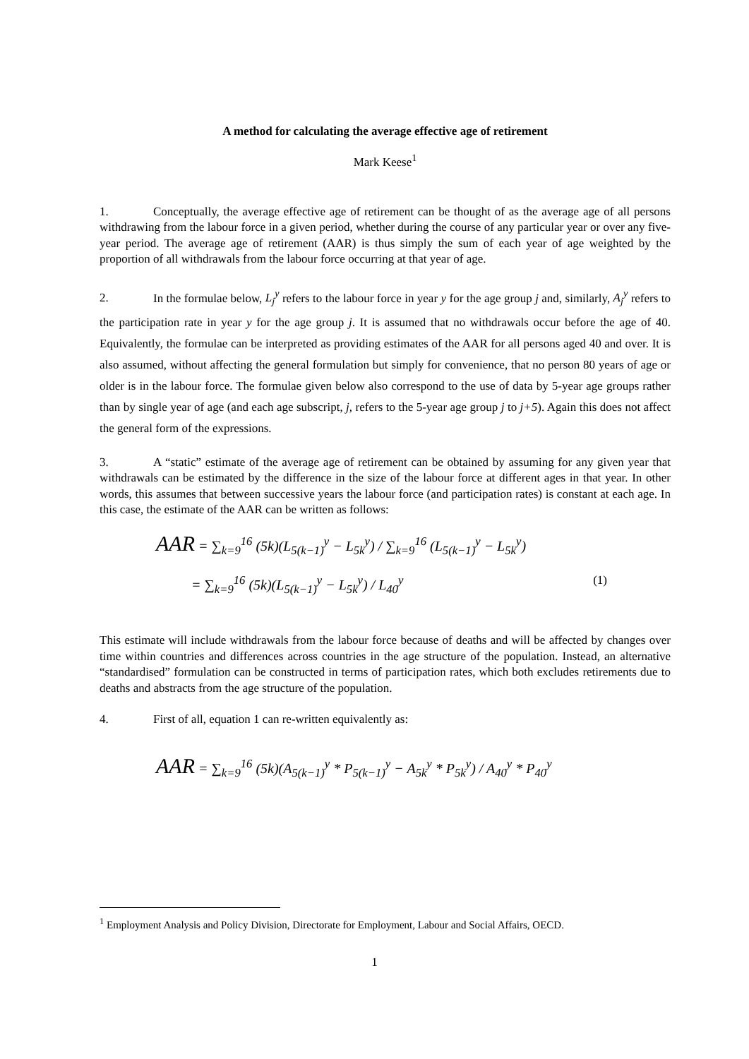A method for calculating the average effective age of retirement
Mark Keese<sup>1</sup>
1. Conceptually, the average effective age of retirement can be thought of as the average age of all persons withdrawing from the labour force in a given period, whether during the course of any particular year or over any five-year period. The average age of retirement (AAR) is thus simply the sum of each year of age weighted by the proportion of all withdrawals from the labour force occurring at that year of age.
2. In the formulae below, L<sub>j</sub><sup>y</sup> refers to the labour force in year y for the age group j and, similarly, A<sub>j</sub><sup>y</sup> refers to the participation rate in year y for the age group j. It is assumed that no withdrawals occur before the age of 40. Equivalently, the formulae can be interpreted as providing estimates of the AAR for all persons aged 40 and over. It is also assumed, without affecting the general formulation but simply for convenience, that no person 80 years of age or older is in the labour force. The formulae given below also correspond to the use of data by 5-year age groups rather than by single year of age (and each age subscript, j, refers to the 5-year age group j to j+5). Again this does not affect the general form of the expressions.
3. A “static” estimate of the average age of retirement can be obtained by assuming for any given year that withdrawals can be estimated by the difference in the size of the labour force at different ages in that year. In other words, this assumes that between successive years the labour force (and participation rates) is constant at each age. In this case, the estimate of the AAR can be written as follows:
AAR = ∑<sub>k=9</sub><sup>16</sup> (5k)(L<sub>5(k−1)</sub><sup>y</sup> − L<sub>5k</sub><sup>y</sup>) / ∑<sub>k=9</sub><sup>16</sup> (L<sub>5(k−1)</sub><sup>y</sup> − L<sub>5k</sub><sup>y</sup>)
= ∑<sub>k=9</sub><sup>16</sup> (5k)(L<sub>5(k−1)</sub><sup>y</sup> − L<sub>5k</sub><sup>y</sup>) / L<sub>40</sub><sup>y</sup> (1)
This estimate will include withdrawals from the labour force because of deaths and will be affected by changes over time within countries and differences across countries in the age structure of the population. Instead, an alternative “standardised” formulation can be constructed in terms of participation rates, which both excludes retirements due to deaths and abstracts from the age structure of the population.
4. First of all, equation 1 can re-written equivalently as:
AAR = ∑<sub>k=9</sub><sup>16</sup> (5k)(A<sub>5(k−1)</sub><sup>y</sup> * P<sub>5(k−1)</sub><sup>y</sup> − A<sub>5k</sub><sup>y</sup> * P<sub>5k</sub><sup>y</sup>) / A<sub>40</sub><sup>y</sup> * P<sub>40</sub><sup>y</sup>
<sup>1</sup> Employment Analysis and Policy Division, Directorate for Employment, Labour and Social Affairs, OECD.
1